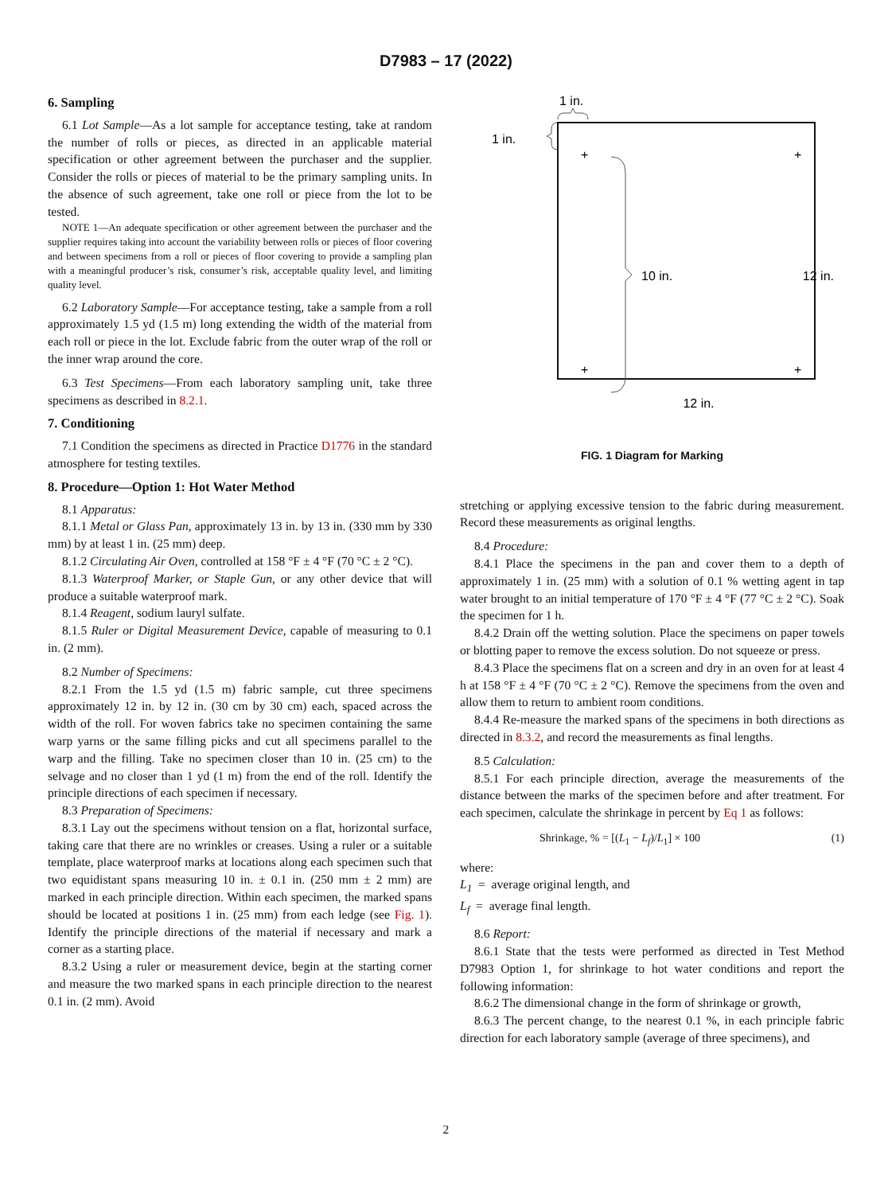D7983 – 17 (2022)
6. Sampling
6.1 Lot Sample—As a lot sample for acceptance testing, take at random the number of rolls or pieces, as directed in an applicable material specification or other agreement between the purchaser and the supplier. Consider the rolls or pieces of material to be the primary sampling units. In the absence of such agreement, take one roll or piece from the lot to be tested.
NOTE 1—An adequate specification or other agreement between the purchaser and the supplier requires taking into account the variability between rolls or pieces of floor covering and between specimens from a roll or pieces of floor covering to provide a sampling plan with a meaningful producer’s risk, consumer’s risk, acceptable quality level, and limiting quality level.
6.2 Laboratory Sample—For acceptance testing, take a sample from a roll approximately 1.5 yd (1.5 m) long extending the width of the material from each roll or piece in the lot. Exclude fabric from the outer wrap of the roll or the inner wrap around the core.
6.3 Test Specimens—From each laboratory sampling unit, take three specimens as described in 8.2.1.
7. Conditioning
7.1 Condition the specimens as directed in Practice D1776 in the standard atmosphere for testing textiles.
8. Procedure—Option 1: Hot Water Method
8.1 Apparatus:
8.1.1 Metal or Glass Pan, approximately 13 in. by 13 in. (330 mm by 330 mm) by at least 1 in. (25 mm) deep.
8.1.2 Circulating Air Oven, controlled at 158 °F ± 4 °F (70 °C ± 2 °C).
8.1.3 Waterproof Marker, or Staple Gun, or any other device that will produce a suitable waterproof mark.
8.1.4 Reagent, sodium lauryl sulfate.
8.1.5 Ruler or Digital Measurement Device, capable of measuring to 0.1 in. (2 mm).
8.2 Number of Specimens:
8.2.1 From the 1.5 yd (1.5 m) fabric sample, cut three specimens approximately 12 in. by 12 in. (30 cm by 30 cm) each, spaced across the width of the roll. For woven fabrics take no specimen containing the same warp yarns or the same filling picks and cut all specimens parallel to the warp and the filling. Take no specimen closer than 10 in. (25 cm) to the selvage and no closer than 1 yd (1 m) from the end of the roll. Identify the principle directions of each specimen if necessary.
8.3 Preparation of Specimens:
8.3.1 Lay out the specimens without tension on a flat, horizontal surface, taking care that there are no wrinkles or creases. Using a ruler or a suitable template, place waterproof marks at locations along each specimen such that two equidistant spans measuring 10 in. ± 0.1 in. (250 mm ± 2 mm) are marked in each principle direction. Within each specimen, the marked spans should be located at positions 1 in. (25 mm) from each ledge (see Fig. 1). Identify the principle directions of the material if necessary and mark a corner as a starting place.
8.3.2 Using a ruler or measurement device, begin at the starting corner and measure the two marked spans in each principle direction to the nearest 0.1 in. (2 mm). Avoid
1 in.
1 in.
+
+
+
+
10 in.
12 in.
12 in.
FIG. 1 Diagram for Marking
stretching or applying excessive tension to the fabric during measurement. Record these measurements as original lengths.
8.4 Procedure:
8.4.1 Place the specimens in the pan and cover them to a depth of approximately 1 in. (25 mm) with a solution of 0.1 % wetting agent in tap water brought to an initial temperature of 170 °F ± 4 °F (77 °C ± 2 °C). Soak the specimen for 1 h.
8.4.2 Drain off the wetting solution. Place the specimens on paper towels or blotting paper to remove the excess solution. Do not squeeze or press.
8.4.3 Place the specimens flat on a screen and dry in an oven for at least 4 h at 158 °F ± 4 °F (70 °C ± 2 °C). Remove the specimens from the oven and allow them to return to ambient room conditions.
8.4.4 Re-measure the marked spans of the specimens in both directions as directed in 8.3.2, and record the measurements as final lengths.
8.5 Calculation:
8.5.1 For each principle direction, average the measurements of the distance between the marks of the specimen before and after treatment. For each specimen, calculate the shrinkage in percent by Eq 1 as follows:
Shrinkage, % = [(L<sub>1</sub> − L<sub>f</sub>)/L<sub>1</sub>] × 100 (1)
where:
L<sub>1</sub> = average original length, and
L<sub>f</sub> = average final length.
8.6 Report:
8.6.1 State that the tests were performed as directed in Test Method D7983 Option 1, for shrinkage to hot water conditions and report the following information:
8.6.2 The dimensional change in the form of shrinkage or growth,
8.6.3 The percent change, to the nearest 0.1 %, in each principle fabric direction for each laboratory sample (average of three specimens), and
2